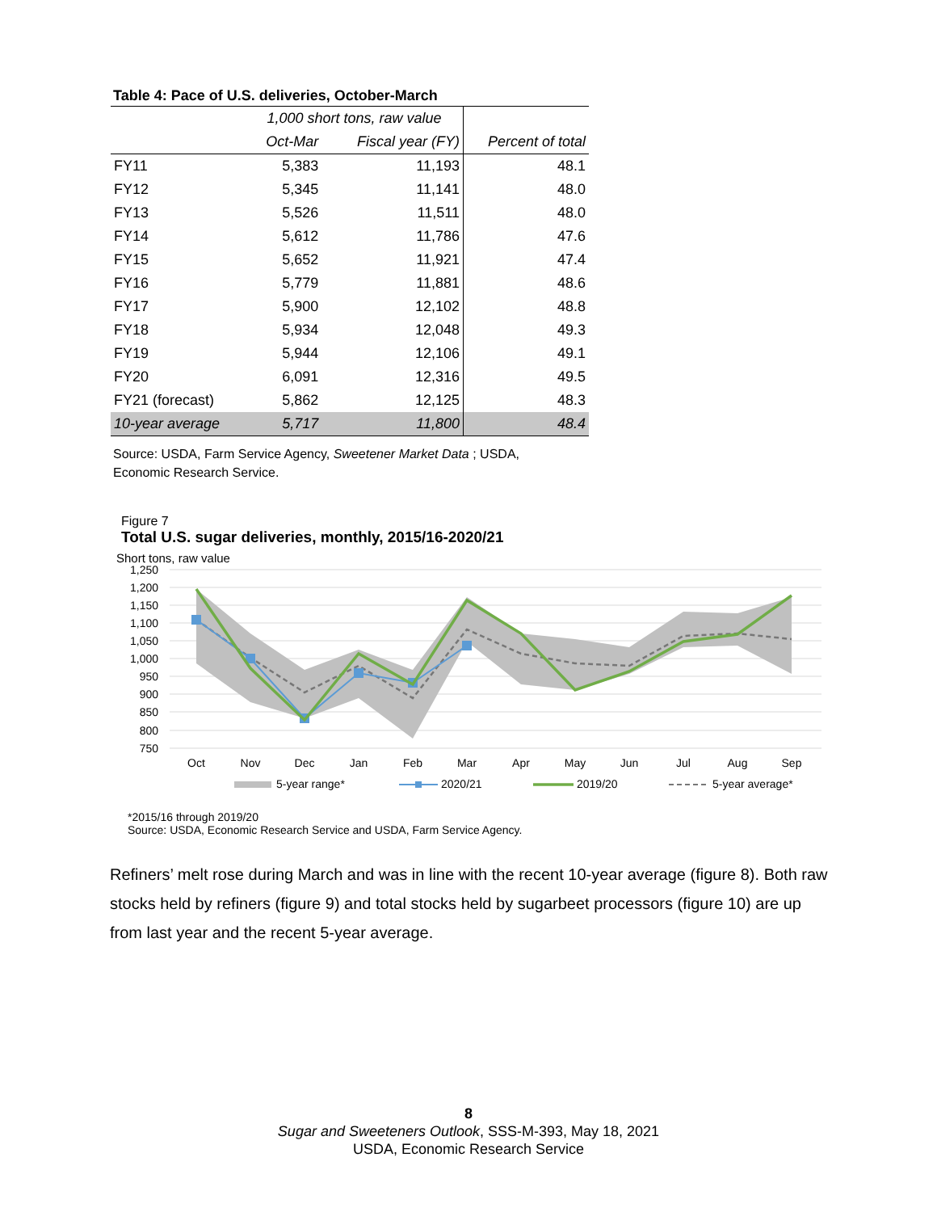Table 4: Pace of U.S. deliveries, October-March
| | 1,000 short tons, raw value | | |
| --- | --- | --- | --- |
| | Oct-Mar | Fiscal year (FY) | Percent of total |
| FY11 | 5,383 | 11,193 | 48.1 |
| FY12 | 5,345 | 11,141 | 48.0 |
| FY13 | 5,526 | 11,511 | 48.0 |
| FY14 | 5,612 | 11,786 | 47.6 |
| FY15 | 5,652 | 11,921 | 47.4 |
| FY16 | 5,779 | 11,881 | 48.6 |
| FY17 | 5,900 | 12,102 | 48.8 |
| FY18 | 5,934 | 12,048 | 49.3 |
| FY19 | 5,944 | 12,106 | 49.1 |
| FY20 | 6,091 | 12,316 | 49.5 |
| FY21 (forecast) | 5,862 | 12,125 | 48.3 |
| 10-year average | 5,717 | 11,800 | 48.4 |
Source: USDA, Farm Service Agency, Sweetener Market Data ; USDA,
Economic Research Service.
Figure 7
Total U.S. sugar deliveries, monthly, 2015/16-2020/21
Short tons, raw value
1,250
1,200
1,150
1,100
1,050
1,000
950
900
850
800
750
Oct
Nov
Dec
Jan
Feb
Mar
Apr
May
Jun
Jul
Aug
Sep
5-year range*
2020/21
2019/20
5-year average*
*2015/16 through 2019/20
Source: USDA, Economic Research Service and USDA, Farm Service Agency.
Refiners’ melt rose during March and was in line with the recent 10-year average (figure 8). Both raw stocks held by refiners (figure 9) and total stocks held by sugarbeet processors (figure 10) are up from last year and the recent 5-year average.
8
Sugar and Sweeteners Outlook, SSS-M-393, May 18, 2021
USDA, Economic Research Service